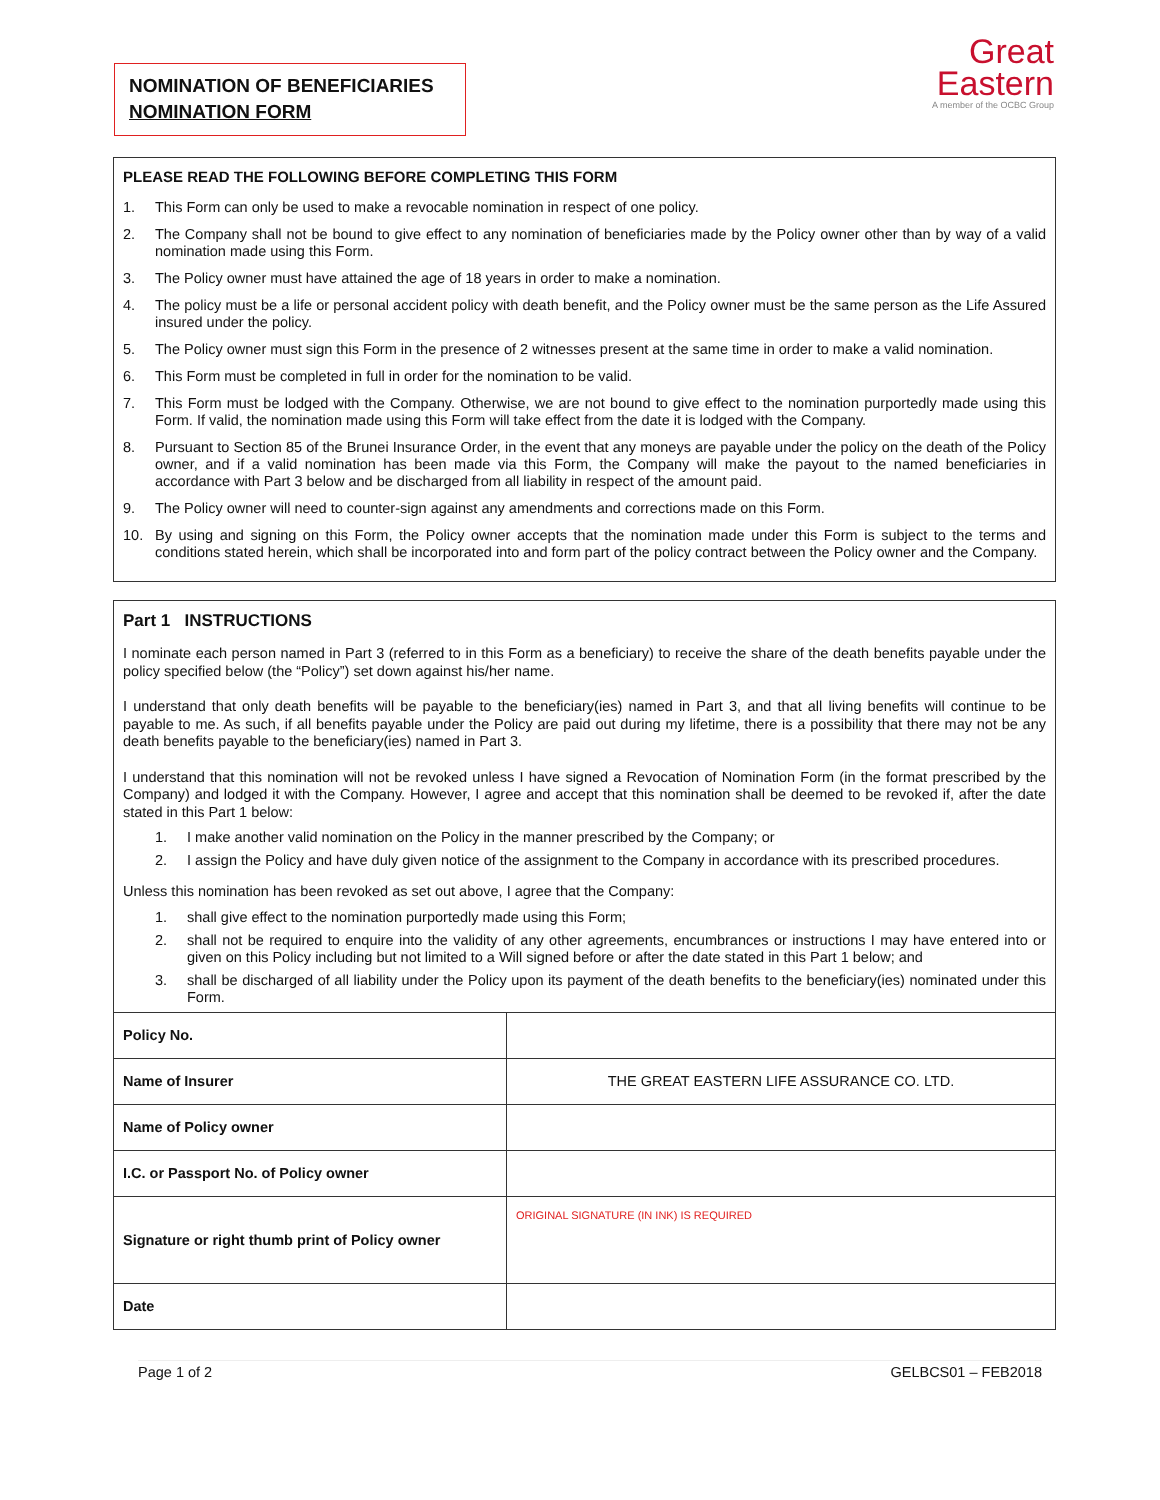NOMINATION OF BENEFICIARIES
NOMINATION FORM
Great
Eastern
A member of the OCBC Group
PLEASE READ THE FOLLOWING BEFORE COMPLETING THIS FORM
1. This Form can only be used to make a revocable nomination in respect of one policy.
2. The Company shall not be bound to give effect to any nomination of beneficiaries made by the Policy owner other than by way of a valid nomination made using this Form.
3. The Policy owner must have attained the age of 18 years in order to make a nomination.
4. The policy must be a life or personal accident policy with death benefit, and the Policy owner must be the same person as the Life Assured insured under the policy.
5. The Policy owner must sign this Form in the presence of 2 witnesses present at the same time in order to make a valid nomination.
6. This Form must be completed in full in order for the nomination to be valid.
7. This Form must be lodged with the Company. Otherwise, we are not bound to give effect to the nomination purportedly made using this Form. If valid, the nomination made using this Form will take effect from the date it is lodged with the Company.
8. Pursuant to Section 85 of the Brunei Insurance Order, in the event that any moneys are payable under the policy on the death of the Policy owner, and if a valid nomination has been made via this Form, the Company will make the payout to the named beneficiaries in accordance with Part 3 below and be discharged from all liability in respect of the amount paid.
9. The Policy owner will need to counter-sign against any amendments and corrections made on this Form.
10. By using and signing on this Form, the Policy owner accepts that the nomination made under this Form is subject to the terms and conditions stated herein, which shall be incorporated into and form part of the policy contract between the Policy owner and the Company.
Part 1 INSTRUCTIONS
I nominate each person named in Part 3 (referred to in this Form as a beneficiary) to receive the share of the death benefits payable under the policy specified below (the “Policy”) set down against his/her name.
I understand that only death benefits will be payable to the beneficiary(ies) named in Part 3, and that all living benefits will continue to be payable to me. As such, if all benefits payable under the Policy are paid out during my lifetime, there is a possibility that there may not be any death benefits payable to the beneficiary(ies) named in Part 3.
I understand that this nomination will not be revoked unless I have signed a Revocation of Nomination Form (in the format prescribed by the Company) and lodged it with the Company. However, I agree and accept that this nomination shall be deemed to be revoked if, after the date stated in this Part 1 below:
1. I make another valid nomination on the Policy in the manner prescribed by the Company; or
2. I assign the Policy and have duly given notice of the assignment to the Company in accordance with its prescribed procedures.
Unless this nomination has been revoked as set out above, I agree that the Company:
1. shall give effect to the nomination purportedly made using this Form;
2. shall not be required to enquire into the validity of any other agreements, encumbrances or instructions I may have entered into or given on this Policy including but not limited to a Will signed before or after the date stated in this Part 1 below; and
3. shall be discharged of all liability under the Policy upon its payment of the death benefits to the beneficiary(ies) nominated under this Form.
| Policy No. | |
| Name of Insurer | THE GREAT EASTERN LIFE ASSURANCE CO. LTD. |
| Name of Policy owner | |
| I.C. or Passport No. of Policy owner | |
| Signature or right thumb print of Policy owner | ORIGINAL SIGNATURE (IN INK) IS REQUIRED |
| Date | |
Page 1 of 2 GELBCS01 – FEB2018